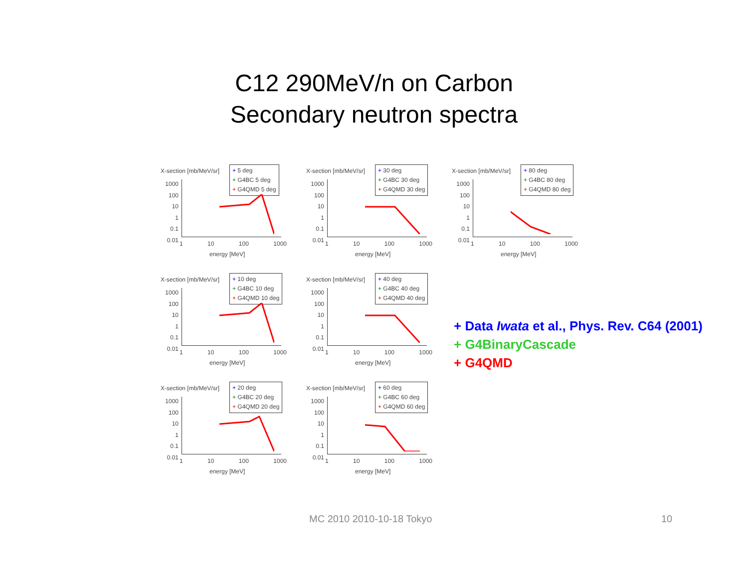C12 290MeV/n on Carbon
Secondary neutron spectra
X-section [mb/MeV/sr]
+ 5 deg
+ G4BC 5 deg
+ G4QMD 5 deg
1000
100
10
1
0.1
0.01
1 10 100 1000
energy [MeV]
X-section [mb/MeV/sr]
+ 30 deg
+ G4BC 30 deg
+ G4QMD 30 deg
1000
100
10
1
0.1
0.01
1 10 100 1000
energy [MeV]
X-section [mb/MeV/sr]
+ 80 deg
+ G4BC 80 deg
+ G4QMD 80 deg
1000
100
10
1
0.1
0.01
1 10 100 1000
energy [MeV]
X-section [mb/MeV/sr]
+ 10 deg
+ G4BC 10 deg
+ G4QMD 10 deg
1000
100
10
1
0.1
0.01
1 10 100 1000
energy [MeV]
X-section [mb/MeV/sr]
+ 40 deg
+ G4BC 40 deg
+ G4QMD 40 deg
1000
100
10
1
0.1
0.01
1 10 100 1000
energy [MeV]
X-section [mb/MeV/sr]
+ 20 deg
+ G4BC 20 deg
+ G4QMD 20 deg
1000
100
10
1
0.1
0.01
1 10 100 1000
energy [MeV]
X-section [mb/MeV/sr]
+ 60 deg
+ G4BC 60 deg
+ G4QMD 60 deg
1000
100
10
1
0.1
0.01
1 10 100 1000
energy [MeV]
+ Data Iwata et al., Phys. Rev. C64 (2001)
+ G4BinaryCascade
+ G4QMD
MC 2010 2010-10-18 Tokyo 10